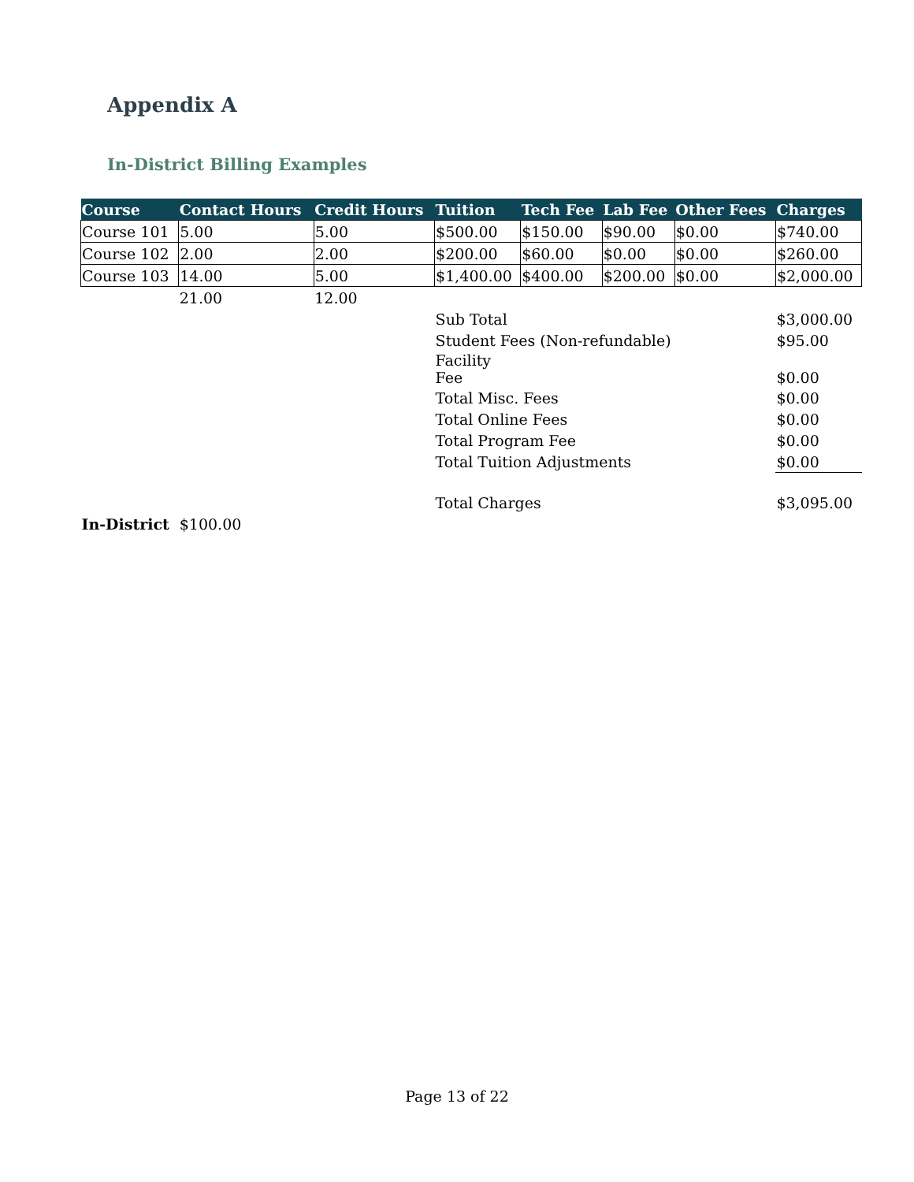Appendix A
In-District Billing Examples
| Course | Contact Hours | Credit Hours | Tuition | Tech Fee | Lab Fee | Other Fees | Charges |
| --- | --- | --- | --- | --- | --- | --- | --- |
| Course 101 | 5.00 | 5.00 | $500.00 | $150.00 | $90.00 | $0.00 | $740.00 |
| Course 102 | 2.00 | 2.00 | $200.00 | $60.00 | $0.00 | $0.00 | $260.00 |
| Course 103 | 14.00 | 5.00 | $1,400.00 | $400.00 | $200.00 | $0.00 | $2,000.00 |
| | 21.00 | 12.00 | | | | | |
| | | | Sub Total | | | | $3,000.00 |
| | | | Student Fees (Non-refundable) | | | | $95.00 |
| | | | Facility Fee | | | | $0.00 |
| | | | Total Misc. Fees | | | | $0.00 |
| | | | Total Online Fees | | | | $0.00 |
| | | | Total Program Fee | | | | $0.00 |
| | | | Total Tuition Adjustments | | | | $0.00 |
| | | | Total Charges | | | | $3,095.00 |
| In-District | $100.00 | | | | | | |
Page 13 of 22